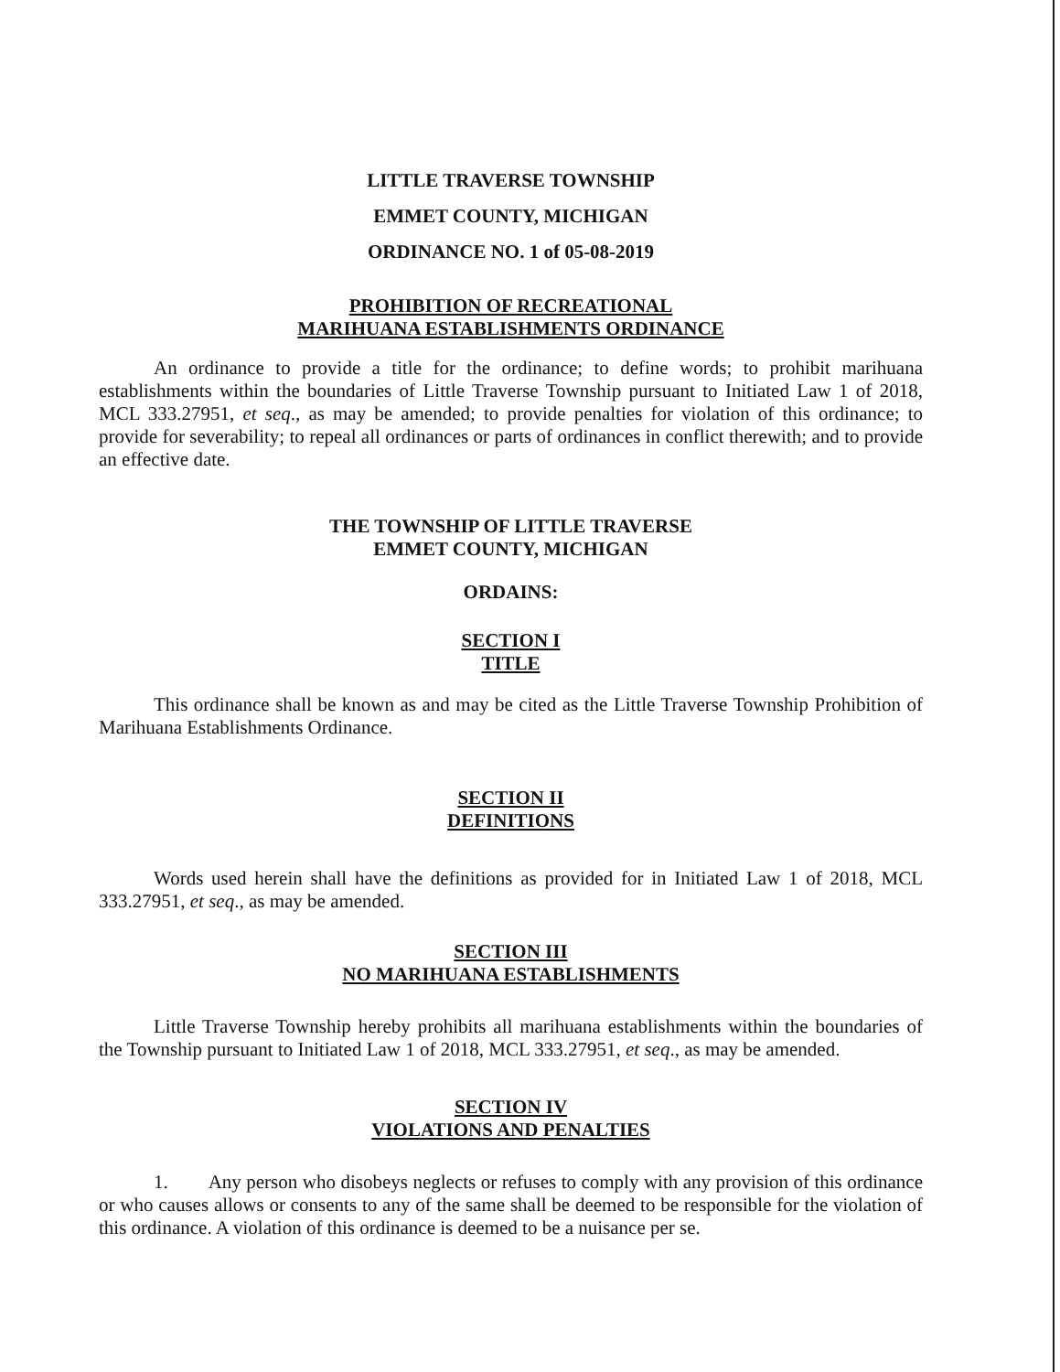LITTLE TRAVERSE TOWNSHIP
EMMET COUNTY, MICHIGAN
ORDINANCE NO. 1 of 05-08-2019
PROHIBITION OF RECREATIONAL
MARIHUANA ESTABLISHMENTS ORDINANCE
An ordinance to provide a title for the ordinance; to define words; to prohibit marihuana establishments within the boundaries of Little Traverse Township pursuant to Initiated Law 1 of 2018, MCL 333.27951, et seq., as may be amended; to provide penalties for violation of this ordinance; to provide for severability; to repeal all ordinances or parts of ordinances in conflict therewith; and to provide an effective date.
THE TOWNSHIP OF LITTLE TRAVERSE
EMMET COUNTY, MICHIGAN
ORDAINS:
SECTION I
TITLE
This ordinance shall be known as and may be cited as the Little Traverse Township Prohibition of Marihuana Establishments Ordinance.
SECTION II
DEFINITIONS
Words used herein shall have the definitions as provided for in Initiated Law 1 of 2018, MCL 333.27951, et seq., as may be amended.
SECTION III
NO MARIHUANA ESTABLISHMENTS
Little Traverse Township hereby prohibits all marihuana establishments within the boundaries of the Township pursuant to Initiated Law 1 of 2018, MCL 333.27951, et seq., as may be amended.
SECTION IV
VIOLATIONS AND PENALTIES
1. Any person who disobeys neglects or refuses to comply with any provision of this ordinance or who causes allows or consents to any of the same shall be deemed to be responsible for the violation of this ordinance. A violation of this ordinance is deemed to be a nuisance per se.